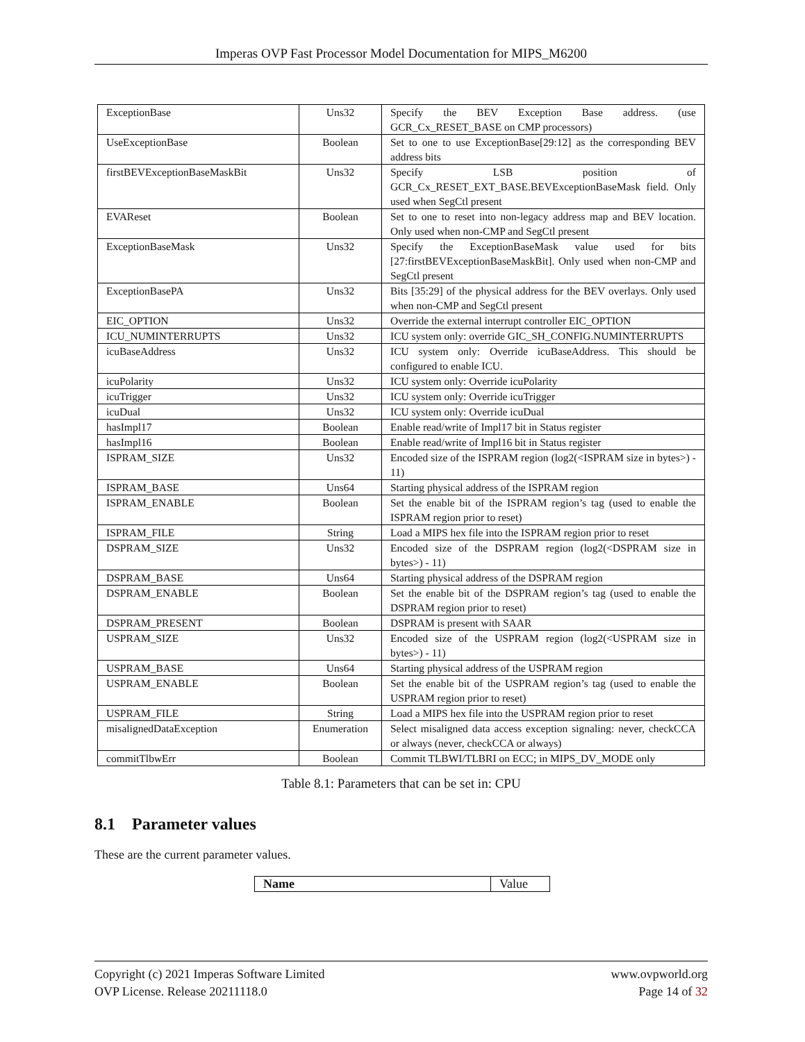Imperas OVP Fast Processor Model Documentation for MIPS_M6200
| ExceptionBase | Uns32 | Specify the BEV Exception Base address. (use GCR_Cx_RESET_BASE on CMP processors) |
| UseExceptionBase | Boolean | Set to one to use ExceptionBase[29:12] as the corresponding BEV address bits |
| firstBEVExceptionBaseMaskBit | Uns32 | Specify LSB position of GCR_Cx_RESET_EXT_BASE.BEVExceptionBaseMask field. Only used when SegCtl present |
| EVAReset | Boolean | Set to one to reset into non-legacy address map and BEV location. Only used when non-CMP and SegCtl present |
| ExceptionBaseMask | Uns32 | Specify the ExceptionBaseMask value used for bits [27:firstBEVExceptionBaseMaskBit]. Only used when non-CMP and SegCtl present |
| ExceptionBasePA | Uns32 | Bits [35:29] of the physical address for the BEV overlays. Only used when non-CMP and SegCtl present |
| EIC_OPTION | Uns32 | Override the external interrupt controller EIC_OPTION |
| ICU_NUMINTERRUPTS | Uns32 | ICU system only: override GIC_SH_CONFIG.NUMINTERRUPTS |
| icuBaseAddress | Uns32 | ICU system only: Override icuBaseAddress. This should be configured to enable ICU. |
| icuPolarity | Uns32 | ICU system only: Override icuPolarity |
| icuTrigger | Uns32 | ICU system only: Override icuTrigger |
| icuDual | Uns32 | ICU system only: Override icuDual |
| hasImpl17 | Boolean | Enable read/write of Impl17 bit in Status register |
| hasImpl16 | Boolean | Enable read/write of Impl16 bit in Status register |
| ISPRAM_SIZE | Uns32 | Encoded size of the ISPRAM region (log2(<ISPRAM size in bytes>) - 11) |
| ISPRAM_BASE | Uns64 | Starting physical address of the ISPRAM region |
| ISPRAM_ENABLE | Boolean | Set the enable bit of the ISPRAM region’s tag (used to enable the ISPRAM region prior to reset) |
| ISPRAM_FILE | String | Load a MIPS hex file into the ISPRAM region prior to reset |
| DSPRAM_SIZE | Uns32 | Encoded size of the DSPRAM region (log2(<DSPRAM size in bytes>) - 11) |
| DSPRAM_BASE | Uns64 | Starting physical address of the DSPRAM region |
| DSPRAM_ENABLE | Boolean | Set the enable bit of the DSPRAM region’s tag (used to enable the DSPRAM region prior to reset) |
| DSPRAM_PRESENT | Boolean | DSPRAM is present with SAAR |
| USPRAM_SIZE | Uns32 | Encoded size of the USPRAM region (log2(<USPRAM size in bytes>) - 11) |
| USPRAM_BASE | Uns64 | Starting physical address of the USPRAM region |
| USPRAM_ENABLE | Boolean | Set the enable bit of the USPRAM region’s tag (used to enable the USPRAM region prior to reset) |
| USPRAM_FILE | String | Load a MIPS hex file into the USPRAM region prior to reset |
| misalignedDataException | Enumeration | Select misaligned data access exception signaling: never, checkCCA or always (never, checkCCA or always) |
| commitTlbwErr | Boolean | Commit TLBWI/TLBRI on ECC; in MIPS_DV_MODE only |
Table 8.1: Parameters that can be set in: CPU
8.1 Parameter values
These are the current parameter values.
| Name | Value |
Copyright (c) 2021 Imperas Software Limited
OVP License. Release 20211118.0
www.ovpworld.org
Page 14 of 32